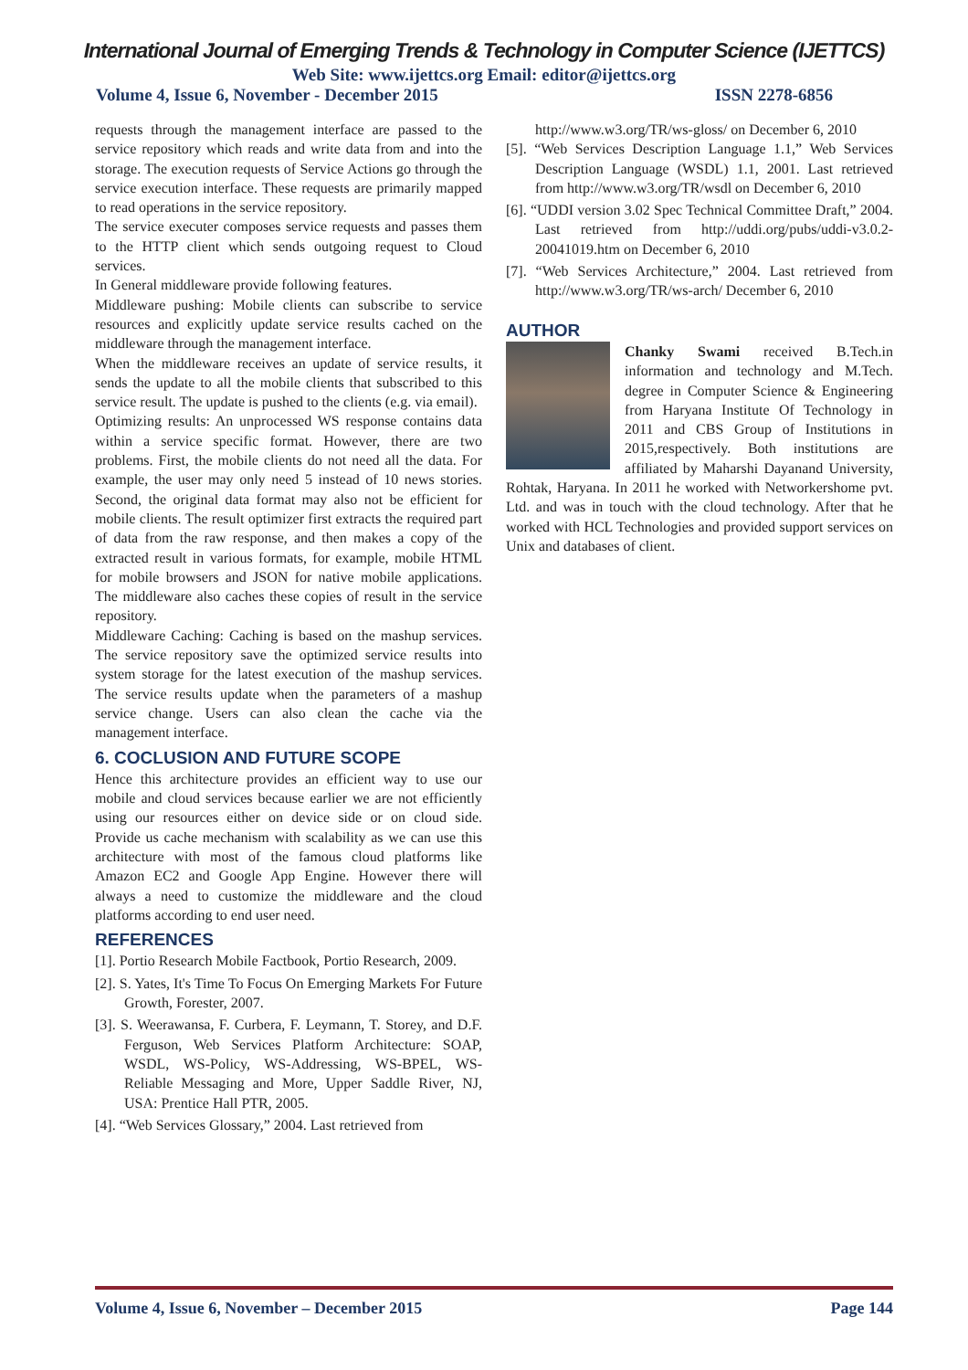International Journal of Emerging Trends & Technology in Computer Science (IJETTCS)
Web Site: www.ijettcs.org Email: editor@ijettcs.org
Volume 4, Issue 6, November - December 2015 ISSN 2278-6856
requests through the management interface are passed to the service repository which reads and write data from and into the storage. The execution requests of Service Actions go through the service execution interface. These requests are primarily mapped to read operations in the service repository.
The service executer composes service requests and passes them to the HTTP client which sends outgoing request to Cloud services.
In General middleware provide following features.
Middleware pushing: Mobile clients can subscribe to service resources and explicitly update service results cached on the middleware through the management interface.
When the middleware receives an update of service results, it sends the update to all the mobile clients that subscribed to this service result. The update is pushed to the clients (e.g. via email).
Optimizing results: An unprocessed WS response contains data within a service specific format. However, there are two problems. First, the mobile clients do not need all the data. For example, the user may only need 5 instead of 10 news stories. Second, the original data format may also not be efficient for mobile clients. The result optimizer first extracts the required part of data from the raw response, and then makes a copy of the extracted result in various formats, for example, mobile HTML for mobile browsers and JSON for native mobile applications. The middleware also caches these copies of result in the service repository.
Middleware Caching: Caching is based on the mashup services. The service repository save the optimized service results into system storage for the latest execution of the mashup services. The service results update when the parameters of a mashup service change. Users can also clean the cache via the management interface.
6. COCLUSION AND FUTURE SCOPE
Hence this architecture provides an efficient way to use our mobile and cloud services because earlier we are not efficiently using our resources either on device side or on cloud side. Provide us cache mechanism with scalability as we can use this architecture with most of the famous cloud platforms like Amazon EC2 and Google App Engine. However there will always a need to customize the middleware and the cloud platforms according to end user need.
REFERENCES
[1]. Portio Research Mobile Factbook, Portio Research, 2009.
[2]. S. Yates, It's Time To Focus On Emerging Markets For Future Growth, Forester, 2007.
[3]. S. Weerawansa, F. Curbera, F. Leymann, T. Storey, and D.F. Ferguson, Web Services Platform Architecture: SOAP, WSDL, WS-Policy, WS-Addressing, WS-BPEL, WS-Reliable Messaging and More, Upper Saddle River, NJ, USA: Prentice Hall PTR, 2005.
[4]. “Web Services Glossary,” 2004. Last retrieved from
http://www.w3.org/TR/ws-gloss/ on December 6, 2010
[5]. “Web Services Description Language 1.1,” Web Services Description Language (WSDL) 1.1, 2001. Last retrieved from http://www.w3.org/TR/wsdl on December 6, 2010
[6]. “UDDI version 3.02 Spec Technical Committee Draft,” 2004. Last retrieved from http://uddi.org/pubs/uddi-v3.0.2-20041019.htm on December 6, 2010
[7]. “Web Services Architecture,” 2004. Last retrieved from http://www.w3.org/TR/ws-arch/ December 6, 2010
AUTHOR
Chanky Swami received B.Tech.in information and technology and M.Tech. degree in Computer Science & Engineering from Haryana Institute Of Technology in 2011 and CBS Group of Institutions in 2015,respectively. Both institutions are affiliated by Maharshi Dayanand University, Rohtak, Haryana. In 2011 he worked with Networkershome pvt. Ltd. and was in touch with the cloud technology. After that he worked with HCL Technologies and provided support services on Unix and databases of client.
Volume 4, Issue 6, November – December 2015 Page 144